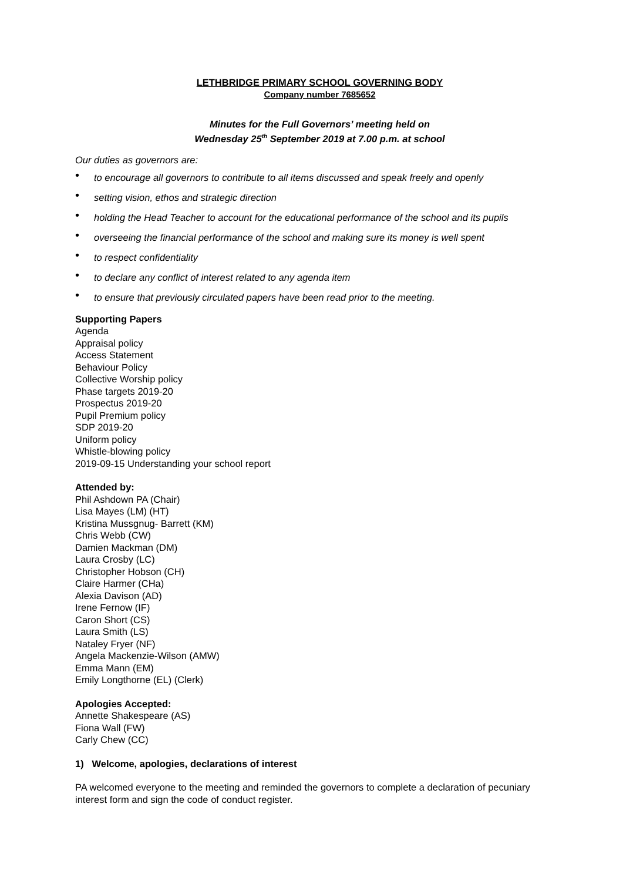LETHBRIDGE PRIMARY SCHOOL GOVERNING BODY
Company number 7685652
Minutes for the Full Governors’ meeting held on
Wednesday 25<sup>th</sup> September 2019 at 7.00 p.m. at school
Our duties as governors are:
• to encourage all governors to contribute to all items discussed and speak freely and openly
• setting vision, ethos and strategic direction
• holding the Head Teacher to account for the educational performance of the school and its pupils
• overseeing the financial performance of the school and making sure its money is well spent
• to respect confidentiality
• to declare any conflict of interest related to any agenda item
• to ensure that previously circulated papers have been read prior to the meeting.
Supporting Papers
Agenda
Appraisal policy
Access Statement
Behaviour Policy
Collective Worship policy
Phase targets 2019-20
Prospectus 2019-20
Pupil Premium policy
SDP 2019-20
Uniform policy
Whistle-blowing policy
2019-09-15 Understanding your school report
Attended by:
Phil Ashdown PA (Chair)
Lisa Mayes (LM) (HT)
Kristina Mussgnug- Barrett (KM)
Chris Webb (CW)
Damien Mackman (DM)
Laura Crosby (LC)
Christopher Hobson (CH)
Claire Harmer (CHa)
Alexia Davison (AD)
Irene Fernow (IF)
Caron Short (CS)
Laura Smith (LS)
Nataley Fryer (NF)
Angela Mackenzie-Wilson (AMW)
Emma Mann (EM)
Emily Longthorne (EL) (Clerk)
Apologies Accepted:
Annette Shakespeare (AS)
Fiona Wall (FW)
Carly Chew (CC)
1) Welcome, apologies, declarations of interest
PA welcomed everyone to the meeting and reminded the governors to complete a declaration of pecuniary interest form and sign the code of conduct register.